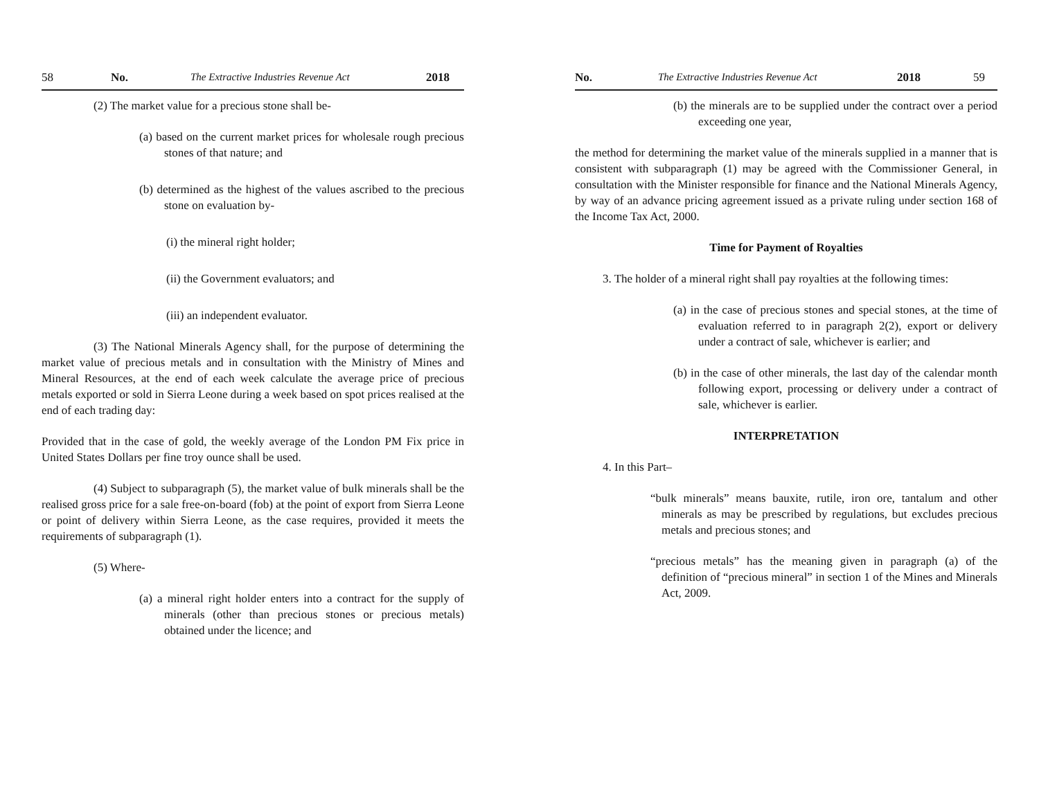58 No. The Extractive Industries Revenue Act 2018
(2) The market value for a precious stone shall be-
(a) based on the current market prices for wholesale rough precious stones of that nature; and
(b) determined as the highest of the values ascribed to the precious stone on evaluation by-
(i) the mineral right holder;
(ii) the Government evaluators; and
(iii) an independent evaluator.
(3) The National Minerals Agency shall, for the purpose of determining the market value of precious metals and in consultation with the Ministry of Mines and Mineral Resources, at the end of each week calculate the average price of precious metals exported or sold in Sierra Leone during a week based on spot prices realised at the end of each trading day:
Provided that in the case of gold, the weekly average of the London PM Fix price in United States Dollars per fine troy ounce shall be used.
(4) Subject to subparagraph (5), the market value of bulk minerals shall be the realised gross price for a sale free-on-board (fob) at the point of export from Sierra Leone or point of delivery within Sierra Leone, as the case requires, provided it meets the requirements of subparagraph (1).
(5) Where-
(a) a mineral right holder enters into a contract for the supply of minerals (other than precious stones or precious metals) obtained under the licence; and
No. The Extractive Industries Revenue Act 2018 59
(b) the minerals are to be supplied under the contract over a period exceeding one year,
the method for determining the market value of the minerals supplied in a manner that is consistent with subparagraph (1) may be agreed with the Commissioner General, in consultation with the Minister responsible for finance and the National Minerals Agency, by way of an advance pricing agreement issued as a private ruling under section 168 of the Income Tax Act, 2000.
Time for Payment of Royalties
3. The holder of a mineral right shall pay royalties at the following times:
(a) in the case of precious stones and special stones, at the time of evaluation referred to in paragraph 2(2), export or delivery under a contract of sale, whichever is earlier; and
(b) in the case of other minerals, the last day of the calendar month following export, processing or delivery under a contract of sale, whichever is earlier.
INTERPRETATION
4. In this Part–
“bulk minerals” means bauxite, rutile, iron ore, tantalum and other minerals as may be prescribed by regulations, but excludes precious metals and precious stones; and
“precious metals” has the meaning given in paragraph (a) of the definition of “precious mineral” in section 1 of the Mines and Minerals Act, 2009.